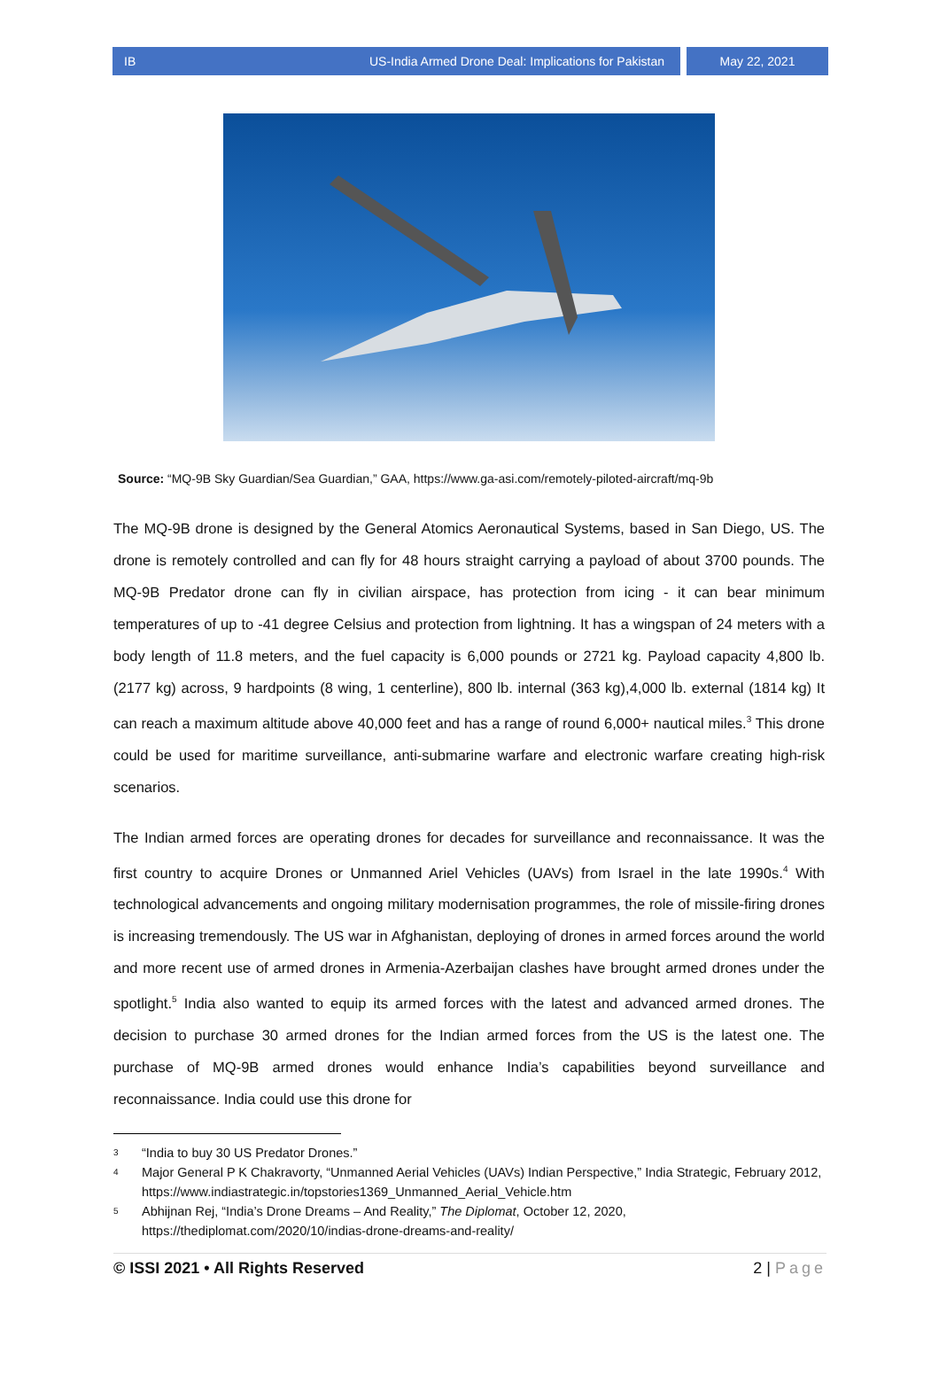IB US-India Armed Drone Deal: Implications for Pakistan May 22, 2021
Source: “MQ-9B Sky Guardian/Sea Guardian,” GAA, https://www.ga-asi.com/remotely-piloted-aircraft/mq-9b
The MQ-9B drone is designed by the General Atomics Aeronautical Systems, based in San Diego, US. The drone is remotely controlled and can fly for 48 hours straight carrying a payload of about 3700 pounds. The MQ-9B Predator drone can fly in civilian airspace, has protection from icing - it can bear minimum temperatures of up to -41 degree Celsius and protection from lightning. It has a wingspan of 24 meters with a body length of 11.8 meters, and the fuel capacity is 6,000 pounds or 2721 kg. Payload capacity 4,800 lb. (2177 kg) across, 9 hardpoints (8 wing, 1 centerline), 800 lb. internal (363 kg),4,000 lb. external (1814 kg) It can reach a maximum altitude above 40,000 feet and has a range of round 6,000+ nautical miles.<sup>3</sup> This drone could be used for maritime surveillance, anti-submarine warfare and electronic warfare creating high-risk scenarios.
The Indian armed forces are operating drones for decades for surveillance and reconnaissance. It was the first country to acquire Drones or Unmanned Ariel Vehicles (UAVs) from Israel in the late 1990s.<sup>4</sup> With technological advancements and ongoing military modernisation programmes, the role of missile-firing drones is increasing tremendously. The US war in Afghanistan, deploying of drones in armed forces around the world and more recent use of armed drones in Armenia-Azerbaijan clashes have brought armed drones under the spotlight.<sup>5</sup> India also wanted to equip its armed forces with the latest and advanced armed drones. The decision to purchase 30 armed drones for the Indian armed forces from the US is the latest one. The purchase of MQ-9B armed drones would enhance India’s capabilities beyond surveillance and reconnaissance. India could use this drone for
3
“India to buy 30 US Predator Drones.”
4
Major General P K Chakravorty, “Unmanned Aerial Vehicles (UAVs) Indian Perspective,” India Strategic, February 2012, https://www.indiastrategic.in/topstories1369_Unmanned_Aerial_Vehicle.htm
5
Abhijnan Rej, “India’s Drone Dreams – And Reality,” The Diplomat, October 12, 2020, https://thediplomat.com/2020/10/indias-drone-dreams-and-reality/
© ISSI 2021 • All Rights Reserved 2 | Page